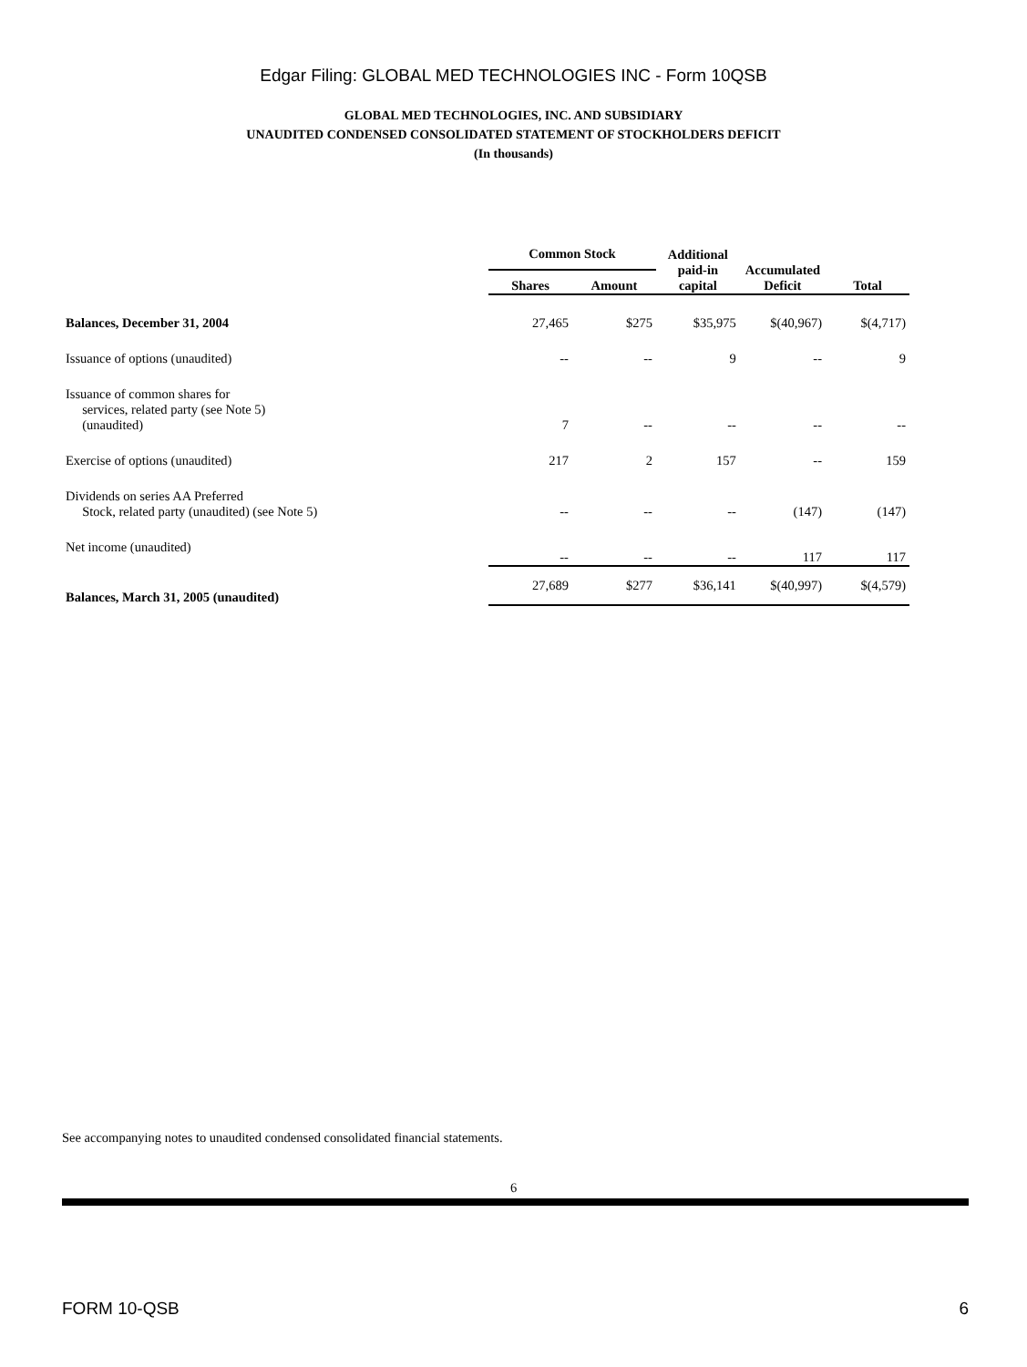Edgar Filing: GLOBAL MED TECHNOLOGIES INC - Form 10QSB
GLOBAL MED TECHNOLOGIES, INC. AND SUBSIDIARY
UNAUDITED CONDENSED CONSOLIDATED STATEMENT OF STOCKHOLDERS DEFICIT
(In thousands)
| | Common Stock | | Additional paid-in capital | Accumulated Deficit | Total |
| --- | --- | --- | --- | --- | --- |
| | Shares | Amount | | | |
| Balances, December 31, 2004 | 27,465 | $275 | $35,975 | $(40,967) | $(4,717) |
| Issuance of options (unaudited) | -- | -- | 9 | -- | 9 |
| Issuance of common shares for services, related party (see Note 5) (unaudited) | 7 | -- | -- | -- | -- |
| Exercise of options (unaudited) | 217 | 2 | 157 | -- | 159 |
| Dividends on series AA Preferred Stock, related party (unaudited) (see Note 5) | -- | -- | -- | (147) | (147) |
| Net income (unaudited) | -- | -- | -- | 117 | 117 |
| Balances, March 31, 2005 (unaudited) | 27,689 | $277 | $36,141 | $(40,997) | $(4,579) |
See accompanying notes to unaudited condensed consolidated financial statements.
6
FORM 10-QSB 6